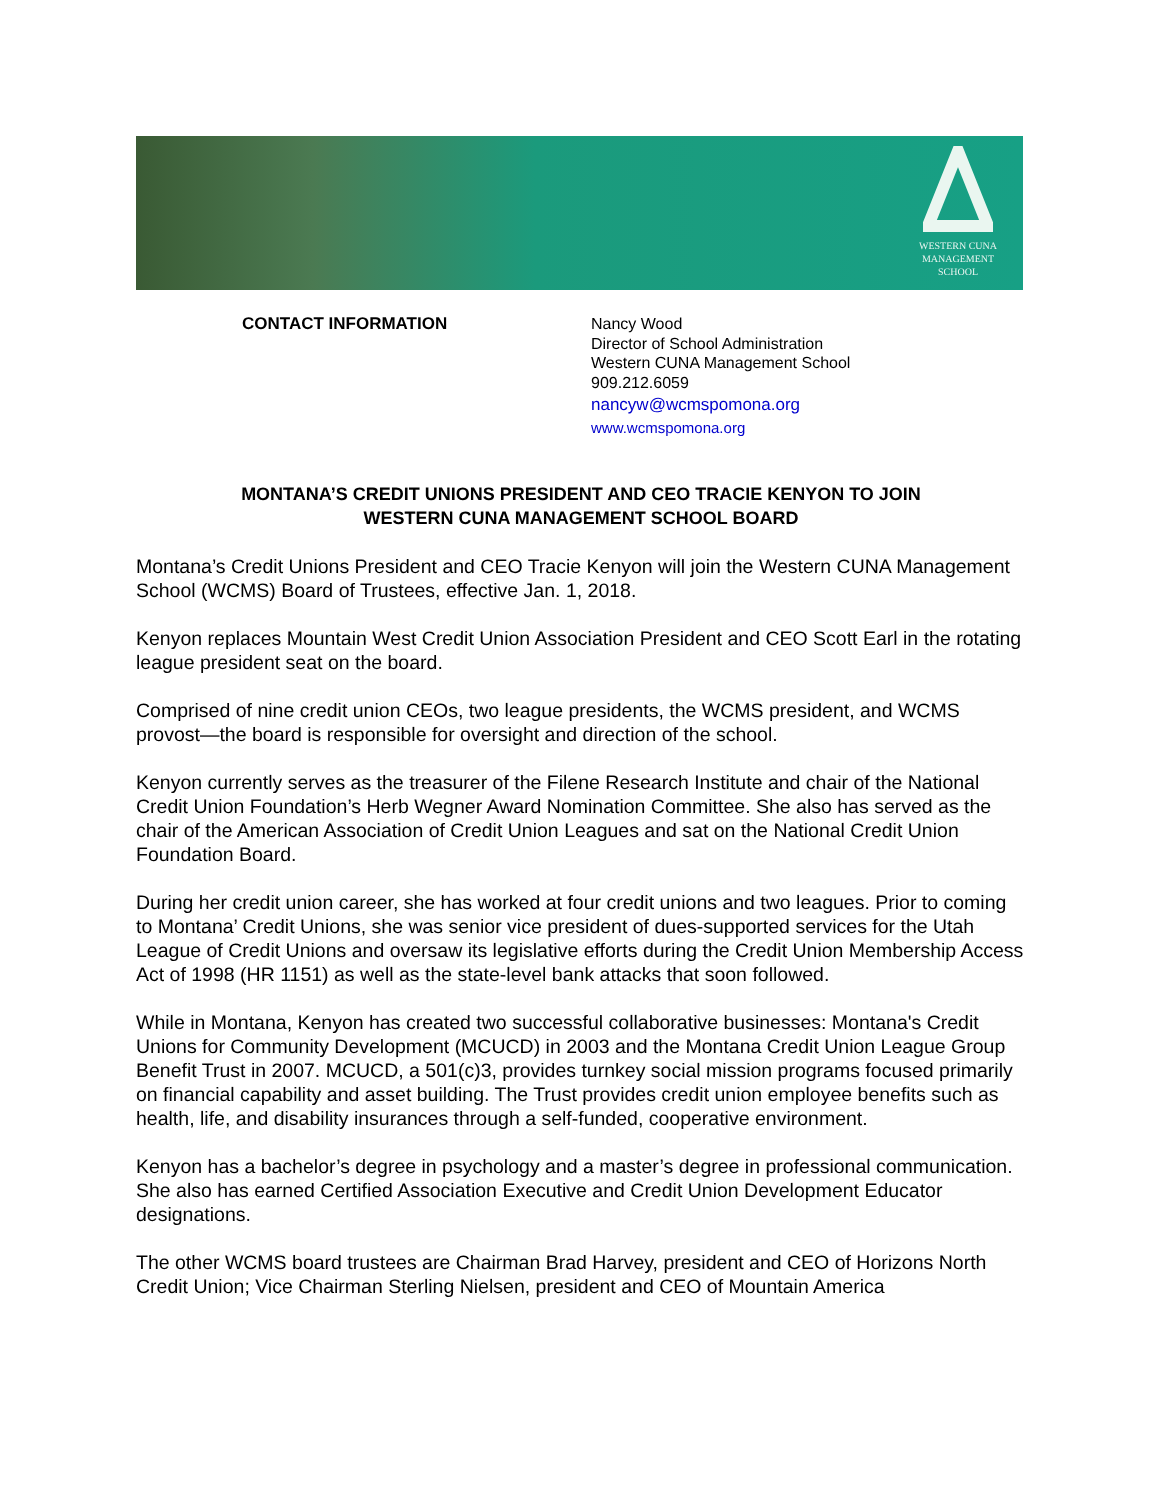WESTERN CUNA
MANAGEMENT
SCHOOL
CONTACT INFORMATION
Nancy Wood
Director of School Administration
Western CUNA Management School
909.212.6059
nancyw@wcmspomona.org
www.wcmspomona.org
MONTANA’S CREDIT UNIONS PRESIDENT AND CEO TRACIE KENYON TO JOIN
WESTERN CUNA MANAGEMENT SCHOOL BOARD
Montana’s Credit Unions President and CEO Tracie Kenyon will join the Western CUNA Management School (WCMS) Board of Trustees, effective Jan. 1, 2018.
Kenyon replaces Mountain West Credit Union Association President and CEO Scott Earl in the rotating league president seat on the board.
Comprised of nine credit union CEOs, two league presidents, the WCMS president, and WCMS provost—the board is responsible for oversight and direction of the school.
Kenyon currently serves as the treasurer of the Filene Research Institute and chair of the National Credit Union Foundation’s Herb Wegner Award Nomination Committee. She also has served as the chair of the American Association of Credit Union Leagues and sat on the National Credit Union Foundation Board.
During her credit union career, she has worked at four credit unions and two leagues. Prior to coming to Montana’ Credit Unions, she was senior vice president of dues-supported services for the Utah League of Credit Unions and oversaw its legislative efforts during the Credit Union Membership Access Act of 1998 (HR 1151) as well as the state-level bank attacks that soon followed.
While in Montana, Kenyon has created two successful collaborative businesses: Montana's Credit Unions for Community Development (MCUCD) in 2003 and the Montana Credit Union League Group Benefit Trust in 2007. MCUCD, a 501(c)3, provides turnkey social mission programs focused primarily on financial capability and asset building. The Trust provides credit union employee benefits such as health, life, and disability insurances through a self-funded, cooperative environment.
Kenyon has a bachelor’s degree in psychology and a master’s degree in professional communication. She also has earned Certified Association Executive and Credit Union Development Educator designations.
The other WCMS board trustees are Chairman Brad Harvey, president and CEO of Horizons North Credit Union; Vice Chairman Sterling Nielsen, president and CEO of Mountain America